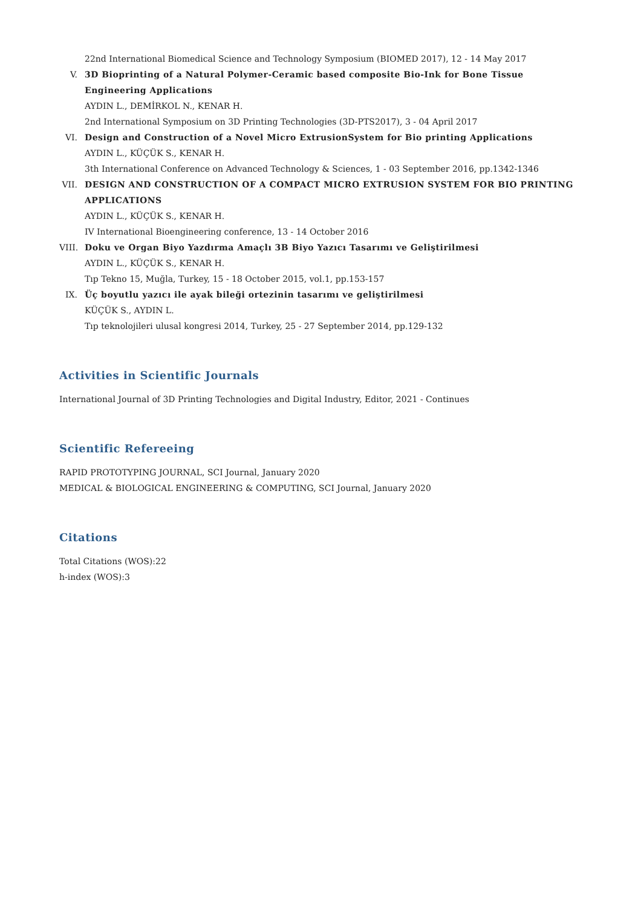22nd International Biomedical Science and Technology Symposium (BIOMED 2017), 12 - 14 May 2017
V. 3D Bioprinting of a Natural Polymer-Ceramic based composite Bio-Ink for Bone Tissue Engineering Applications
AYDIN L., DEMİRKOL N., KENAR H.
2nd International Symposium on 3D Printing Technologies (3D-PTS2017), 3 - 04 April 2017
VI. Design and Construction of a Novel Micro ExtrusionSystem for Bio printing Applications
AYDIN L., KÜÇÜK S., KENAR H.
3th International Conference on Advanced Technology & Sciences, 1 - 03 September 2016, pp.1342-1346
VII.
DESIGN AND CONSTRUCTION OF A COMPACT MICRO EXTRUSION SYSTEM FOR BIO PRINTING APPLICATIONS
AYDIN L., KÜÇÜK S., KENAR H.
IV International Bioengineering conference, 13 - 14 October 2016
VIII.
Doku ve Organ Biyo Yazdırma Amaçlı 3B Biyo Yazıcı Tasarımı ve Geliştirilmesi
AYDIN L., KÜÇÜK S., KENAR H.
Tıp Tekno 15, Muğla, Turkey, 15 - 18 October 2015, vol.1, pp.153-157
IX. Üç boyutlu yazıcı ile ayak bileği ortezinin tasarımı ve geliştirilmesi
KÜÇÜK S., AYDIN L.
Tıp teknolojileri ulusal kongresi 2014, Turkey, 25 - 27 September 2014, pp.129-132
Activities in Scientific Journals
International Journal of 3D Printing Technologies and Digital Industry, Editor, 2021 - Continues
Scientific Refereeing
RAPID PROTOTYPING JOURNAL, SCI Journal, January 2020
MEDICAL & BIOLOGICAL ENGINEERING & COMPUTING, SCI Journal, January 2020
Citations
Total Citations (WOS):22
h-index (WOS):3